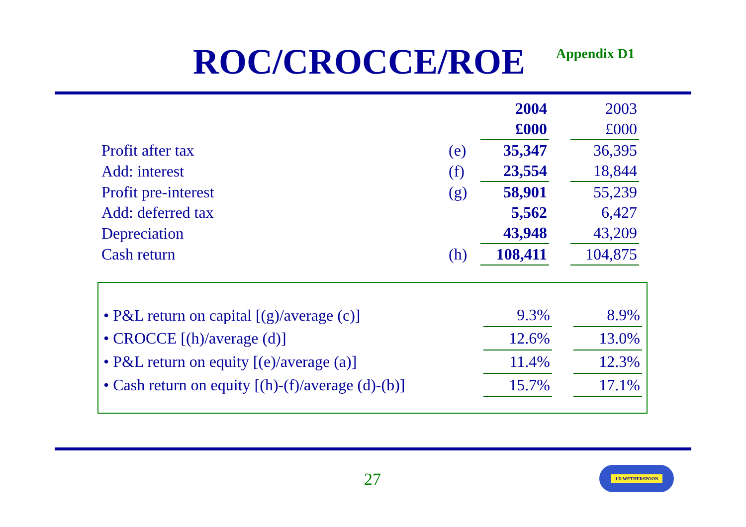ROC/CROCCE/ROE
Appendix D1
| | | 2004 | | 2003 |
| | | £000 | | £000 |
| Profit after tax | (e) | 35,347 | | 36,395 |
| Add: interest | (f) | 23,554 | | 18,844 |
| Profit pre-interest | (g) | 58,901 | | 55,239 |
| Add: deferred tax | | 5,562 | | 6,427 |
| Depreciation | | 43,948 | | 43,209 |
| Cash return | (h) | 108,411 | | 104,875 |
| • P&L return on capital [(g)/average (c)] | 9.3% | | 8.9% |
| • CROCCE [(h)/average (d)] | 12.6% | | 13.0% |
| • P&L return on equity [(e)/average (a)] | 11.4% | | 12.3% |
| • Cash return on equity [(h)-(f)/average (d)-(b)] | 15.7% | | 17.1% |
27
J.D.WETHERSPOON